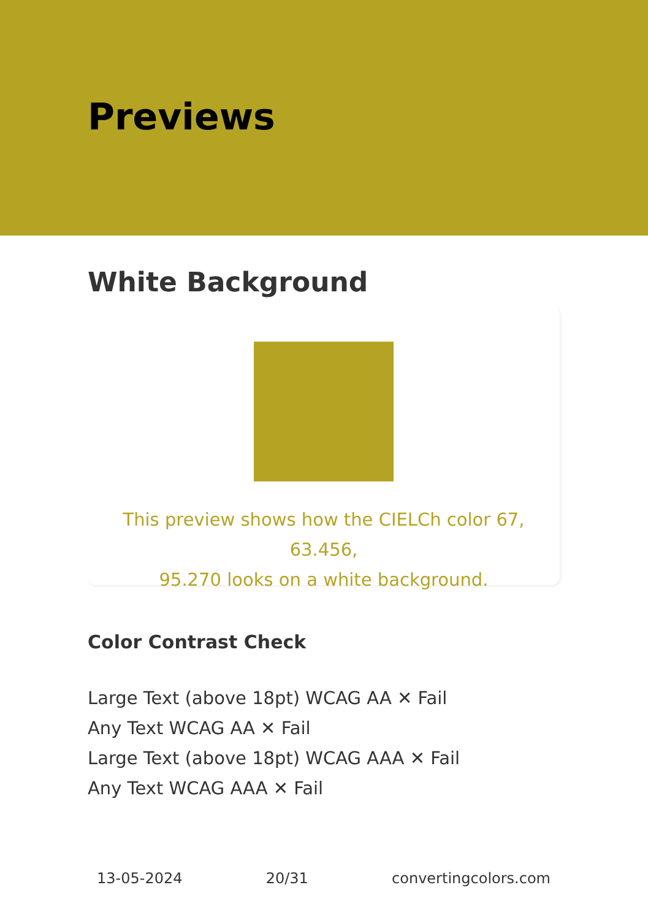Previews
White Background
This preview shows how the CIELCh color 67, 63.456,
95.270 looks on a white background.
Color Contrast Check
Large Text (above 18pt) WCAG AA ✕ Fail
Any Text WCAG AA ✕ Fail
Large Text (above 18pt) WCAG AAA ✕ Fail
Any Text WCAG AAA ✕ Fail
13-05-2024 20/31 convertingcolors.com